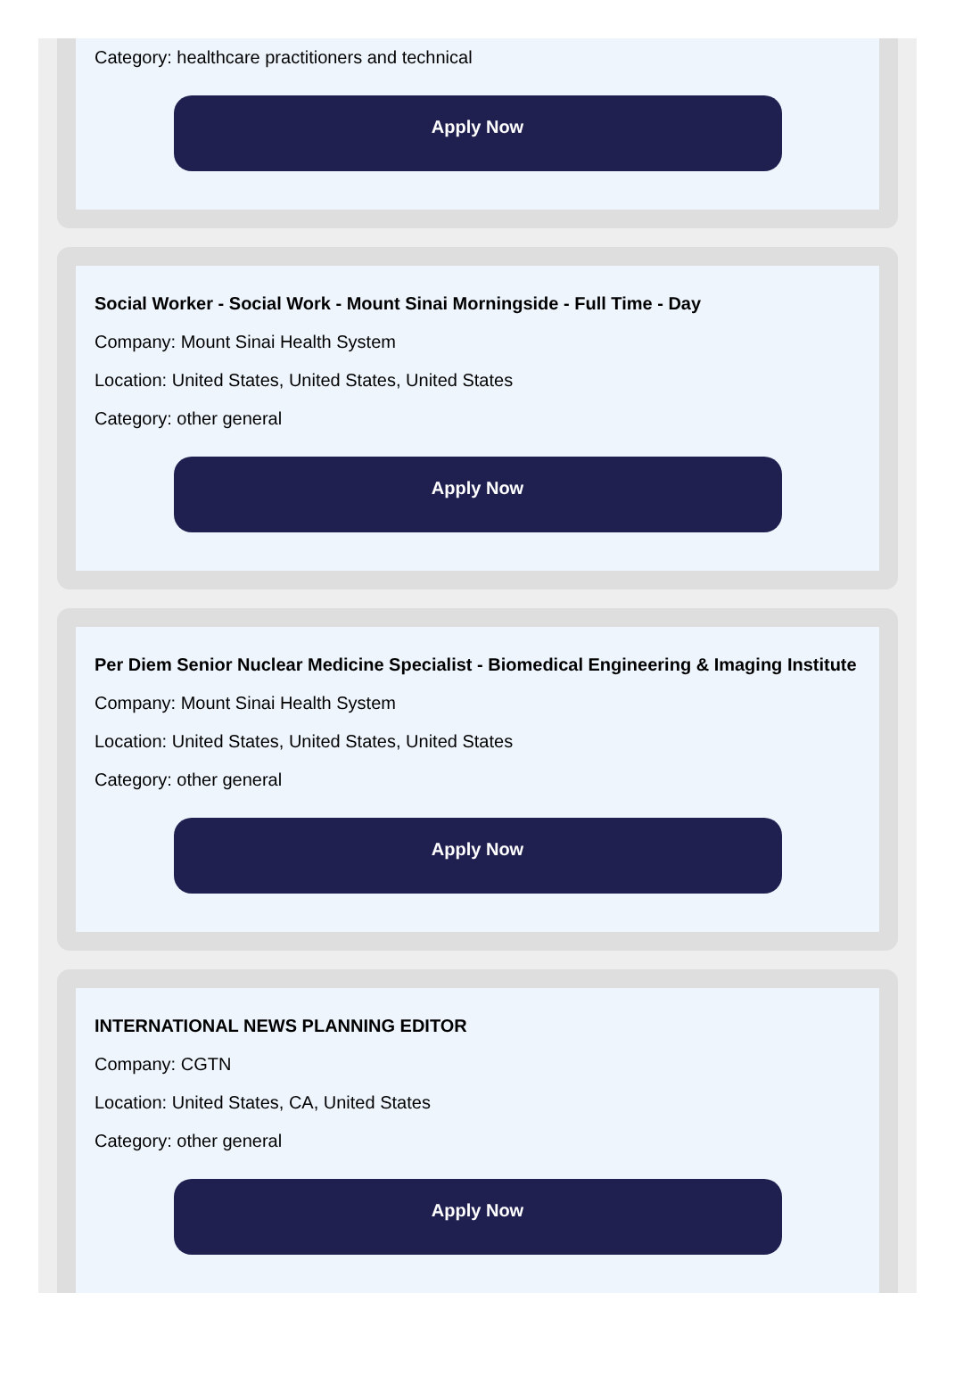Category: healthcare practitioners and technical
Apply Now
Social Worker - Social Work - Mount Sinai Morningside - Full Time - Day
Company: Mount Sinai Health System
Location: United States, United States, United States
Category: other general
Apply Now
Per Diem Senior Nuclear Medicine Specialist - Biomedical Engineering & Imaging Institute
Company: Mount Sinai Health System
Location: United States, United States, United States
Category: other general
Apply Now
INTERNATIONAL NEWS PLANNING EDITOR
Company: CGTN
Location: United States, CA, United States
Category: other general
Apply Now